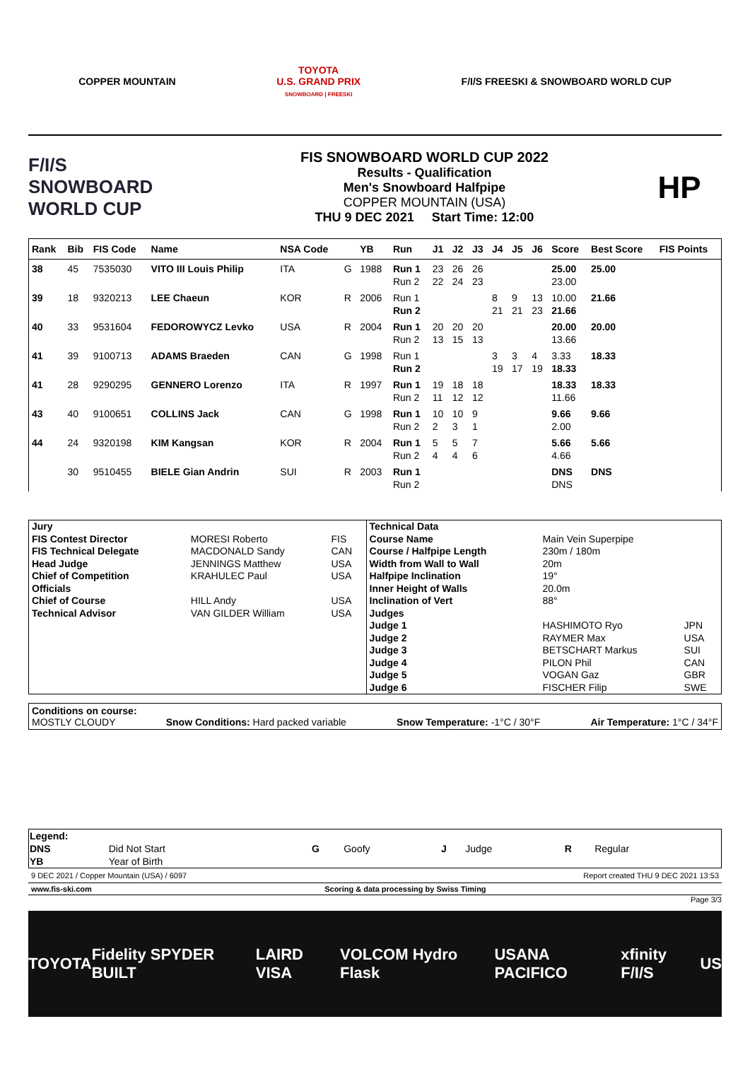COPPER MOUNTAIN
TOYOTA
U.S. GRAND PRIX
SNOWBOARD | FREESKI
F/I/S FREESKI & SNOWBOARD WORLD CUP
F/I/S
SNOWBOARD
WORLD CUP
FIS SNOWBOARD WORLD CUP 2022
Results - Qualification
Men's Snowboard Halfpipe
COPPER MOUNTAIN (USA)
THU 9 DEC 2021 Start Time: 12:00
HP
| Rank | Bib | FIS Code | Name | NSA Code | | YB | Run | J1 | J2 | J3 | J4 | J5 | J6 | Score | Best Score | FIS Points |
| --- | --- | --- | --- | --- | --- | --- | --- | --- | --- | --- | --- | --- | --- | --- | --- | --- |
| 38 | 45 | 7535030 | VITO III Louis Philip | ITA | G | 1988 | Run 1 Run 2 | 23 22 | 26 24 | 26 23 | | | | 25.00 23.00 | 25.00 | |
| 39 | 18 | 9320213 | LEE Chaeun | KOR | R | 2006 | Run 1 Run 2 | | | | 8 21 | 9 21 | 13 23 | 10.00 21.66 | 21.66 | |
| 40 | 33 | 9531604 | FEDOROWYCZ Levko | USA | R | 2004 | Run 1 Run 2 | 20 13 | 20 15 | 20 13 | | | | 20.00 13.66 | 20.00 | |
| 41 | 39 | 9100713 | ADAMS Braeden | CAN | G | 1998 | Run 1 Run 2 | | | | 3 19 | 3 17 | 4 19 | 3.33 18.33 | 18.33 | |
| 41 | 28 | 9290295 | GENNERO Lorenzo | ITA | R | 1997 | Run 1 Run 2 | 19 11 | 18 12 | 18 12 | | | | 18.33 11.66 | 18.33 | |
| 43 | 40 | 9100651 | COLLINS Jack | CAN | G | 1998 | Run 1 Run 2 | 10 2 | 10 3 | 9 1 | | | | 9.66 2.00 | 9.66 | |
| 44 | 24 | 9320198 | KIM Kangsan | KOR | R | 2004 | Run 1 Run 2 | 5 4 | 5 4 | 7 6 | | | | 5.66 4.66 | 5.66 | |
| | 30 | 9510455 | BIELE Gian Andrin | SUI | R | 2003 | Run 1 Run 2 | | | | | | | DNS DNS | DNS | |
| Jury | | | Technical Data | | |
| FIS Contest Director | MORESI Roberto | FIS | Course Name | Main Vein Superpipe | |
| FIS Technical Delegate | MACDONALD Sandy | CAN | Course / Halfpipe Length | 230m / 180m | |
| Head Judge | JENNINGS Matthew | USA | Width from Wall to Wall | 20m | |
| Chief of Competition | KRAHULEC Paul | USA | Halfpipe Inclination | 19° | |
| Officials | | | Inner Height of Walls | 20.0m | |
| Chief of Course | HILL Andy | USA | Inclination of Vert | 88° | |
| Technical Advisor | VAN GILDER William | USA | Judges | | |
| | | | Judge 1 | HASHIMOTO Ryo | JPN |
| | | | Judge 2 | RAYMER Max | USA |
| | | | Judge 3 | BETSCHART Markus | SUI |
| | | | Judge 4 | PILON Phil | CAN |
| | | | Judge 5 | VOGAN Gaz | GBR |
| | | | Judge 6 | FISCHER Filip | SWE |
Conditions on course:
MOSTLY CLOUDY Snow Conditions: Hard packed variable Snow Temperature: -1°C / 30°F Air Temperature: 1°C / 34°F
| Legend: | | | | | | | |
| DNS | Did Not Start | G | Goofy | J | Judge | R | Regular |
| YB | Year of Birth | | | | | | |
9 DEC 2021 / Copper Mountain (USA) / 6097 Report created THU 9 DEC 2021 13:53
www.fis-ski.com Scoring & data processing by Swiss Timing
Page 3/3
TOYOTA Fidelity SPYDER BUILT LAIRD VISA VOLCOM Hydro Flask USANA PACIFICO xfinity F/I/S US